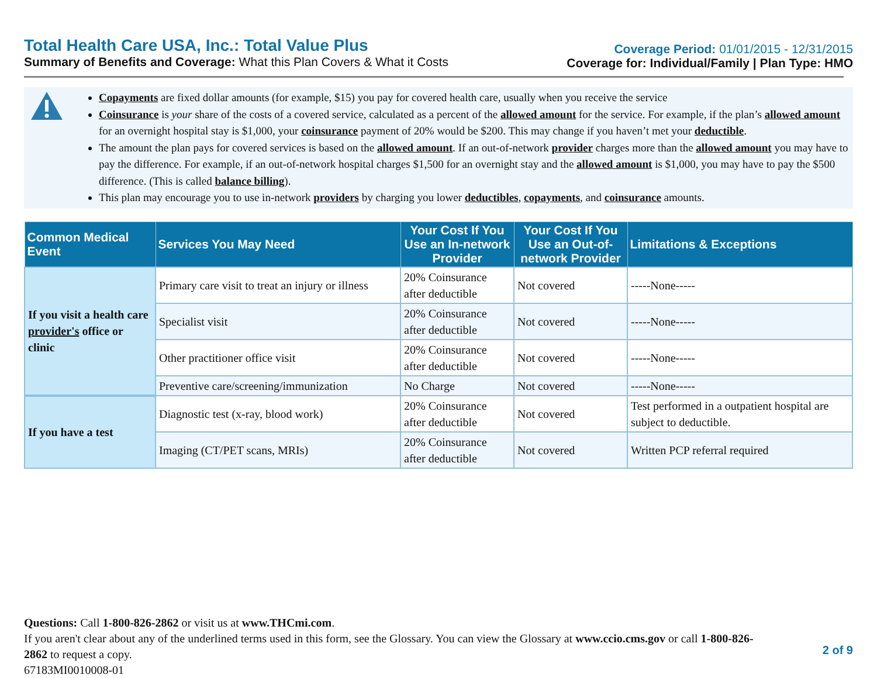Total Health Care USA, Inc.: Total Value Plus
Summary of Benefits and Coverage: What this Plan Covers & What it Costs
Coverage Period: 01/01/2015 - 12/31/2015
Coverage for: Individual/Family | Plan Type: HMO
Copayments are fixed dollar amounts (for example, $15) you pay for covered health care, usually when you receive the service
Coinsurance is your share of the costs of a covered service, calculated as a percent of the allowed amount for the service. For example, if the plan’s allowed amount for an overnight hospital stay is $1,000, your coinsurance payment of 20% would be $200. This may change if you haven’t met your deductible.
The amount the plan pays for covered services is based on the allowed amount. If an out-of-network provider charges more than the allowed amount you may have to pay the difference. For example, if an out-of-network hospital charges $1,500 for an overnight stay and the allowed amount is $1,000, you may have to pay the $500 difference. (This is called balance billing).
This plan may encourage you to use in-network providers by charging you lower deductibles, copayments, and coinsurance amounts.
| Common Medical Event | Services You May Need | Your Cost If You Use an In-network Provider | Your Cost If You Use an Out-of-network Provider | Limitations & Exceptions |
| --- | --- | --- | --- | --- |
| If you visit a health care provider's office or clinic | Primary care visit to treat an injury or illness | 20% Coinsurance after deductible | Not covered | -----None----- |
| | Specialist visit | 20% Coinsurance after deductible | Not covered | -----None----- |
| | Other practitioner office visit | 20% Coinsurance after deductible | Not covered | -----None----- |
| | Preventive care/screening/immunization | No Charge | Not covered | -----None----- |
| If you have a test | Diagnostic test (x-ray, blood work) | 20% Coinsurance after deductible | Not covered | Test performed in a outpatient hospital are subject to deductible. |
| | Imaging (CT/PET scans, MRIs) | 20% Coinsurance after deductible | Not covered | Written PCP referral required |
Questions: Call 1-800-826-2862 or visit us at www.THCmi.com.
If you aren't clear about any of the underlined terms used in this form, see the Glossary. You can view the Glossary at www.ccio.cms.gov or call 1-800-826-2862 to request a copy.
67183MI0010008-01
2 of 9